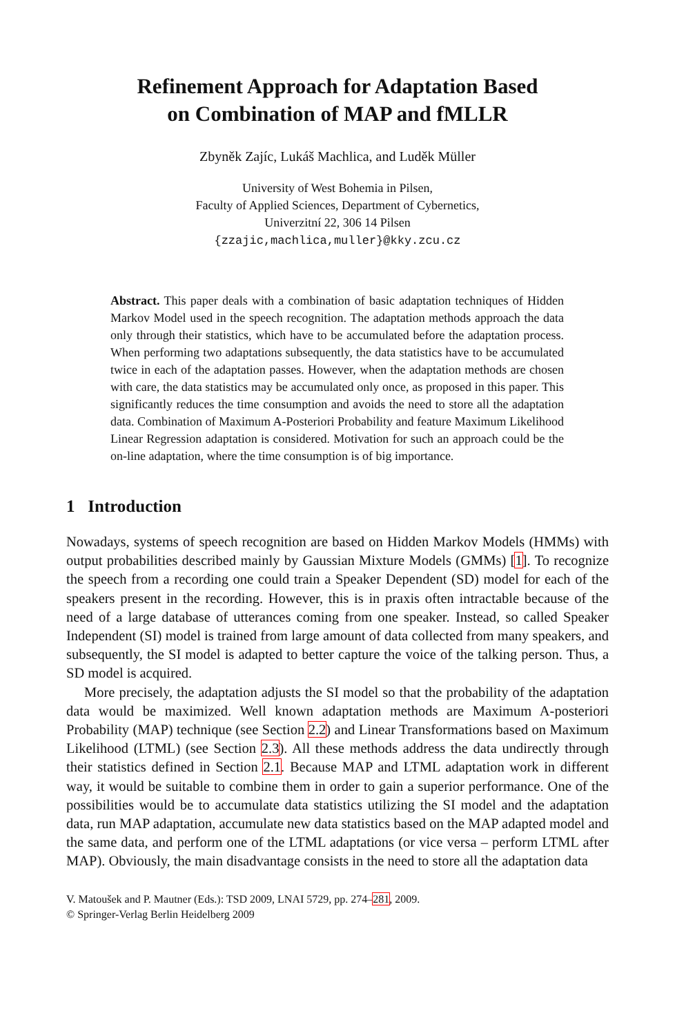Refinement Approach for Adaptation Based
on Combination of MAP and fMLLR
Zbyněk Zajíc, Lukáš Machlica, and Luděk Müller
University of West Bohemia in Pilsen,
Faculty of Applied Sciences, Department of Cybernetics,
Univerzitní 22, 306 14 Pilsen
{zzajic,machlica,muller}@kky.zcu.cz
Abstract. This paper deals with a combination of basic adaptation techniques of Hidden Markov Model used in the speech recognition. The adaptation methods approach the data only through their statistics, which have to be accumulated before the adaptation process. When performing two adaptations subsequently, the data statistics have to be accumulated twice in each of the adaptation passes. However, when the adaptation methods are chosen with care, the data statistics may be accumulated only once, as proposed in this paper. This significantly reduces the time consumption and avoids the need to store all the adaptation data. Combination of Maximum A-Posteriori Probability and feature Maximum Likelihood Linear Regression adaptation is considered. Motivation for such an approach could be the on-line adaptation, where the time consumption is of big importance.
1 Introduction
Nowadays, systems of speech recognition are based on Hidden Markov Models (HMMs) with output probabilities described mainly by Gaussian Mixture Models (GMMs) [1]. To recognize the speech from a recording one could train a Speaker Dependent (SD) model for each of the speakers present in the recording. However, this is in praxis often intractable because of the need of a large database of utterances coming from one speaker. Instead, so called Speaker Independent (SI) model is trained from large amount of data collected from many speakers, and subsequently, the SI model is adapted to better capture the voice of the talking person. Thus, a SD model is acquired.
More precisely, the adaptation adjusts the SI model so that the probability of the adaptation data would be maximized. Well known adaptation methods are Maximum A-posteriori Probability (MAP) technique (see Section 2.2) and Linear Transformations based on Maximum Likelihood (LTML) (see Section 2.3). All these methods address the data undirectly through their statistics defined in Section 2.1. Because MAP and LTML adaptation work in different way, it would be suitable to combine them in order to gain a superior performance. One of the possibilities would be to accumulate data statistics utilizing the SI model and the adaptation data, run MAP adaptation, accumulate new data statistics based on the MAP adapted model and the same data, and perform one of the LTML adaptations (or vice versa – perform LTML after MAP). Obviously, the main disadvantage consists in the need to store all the adaptation data
V. Matoušek and P. Mautner (Eds.): TSD 2009, LNAI 5729, pp. 274–281, 2009.
© Springer-Verlag Berlin Heidelberg 2009